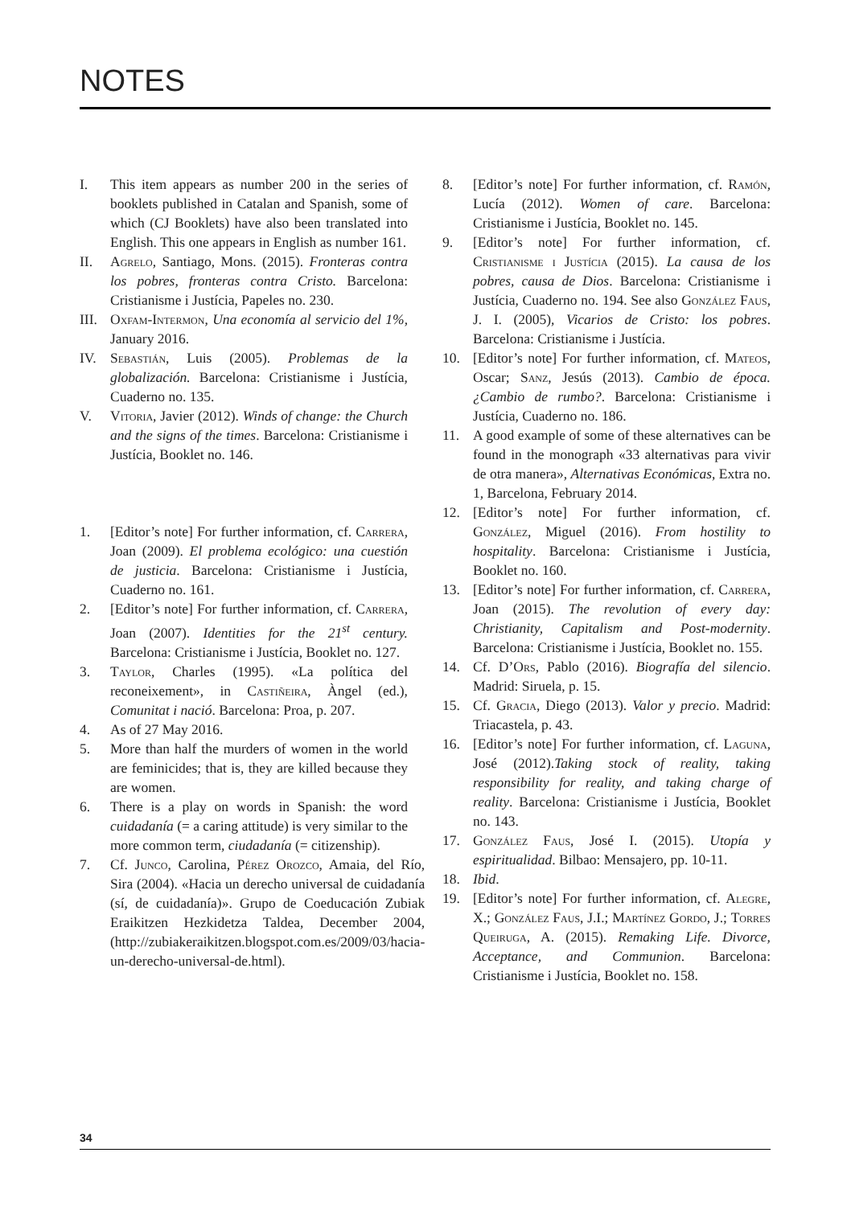NOTES
I. This item appears as number 200 in the series of booklets published in Catalan and Spanish, some of which (CJ Booklets) have also been translated into English. This one appears in English as number 161.
II. Agrelo, Santiago, Mons. (2015). Fronteras contra los pobres, fronteras contra Cristo. Barcelona: Cristianisme i Justícia, Papeles no. 230.
III.
Oxfam-Intermon, Una economía al servicio del 1%, January 2016.
IV. Sebastián, Luis (2005). Problemas de la globalización. Barcelona: Cristianisme i Justícia, Cuaderno no. 135.
V. Vitoria, Javier (2012). Winds of change: the Church and the signs of the times. Barcelona: Cristianisme i Justícia, Booklet no. 146.
1. [Editor’s note] For further information, cf. Carrera, Joan (2009). El problema ecológico: una cuestión de justicia. Barcelona: Cristianisme i Justícia, Cuaderno no. 161.
2. [Editor’s note] For further information, cf. Carrera, Joan (2007). Identities for the 21<sup>st</sup> century. Barcelona: Cristianisme i Justícia, Booklet no. 127.
3. Taylor, Charles (1995). «La política del reconeixement», in Castiñeira, Àngel (ed.), Comunitat i nació. Barcelona: Proa, p. 207.
4. As of 27 May 2016.
5. More than half the murders of women in the world are feminicides; that is, they are killed because they are women.
6. There is a play on words in Spanish: the word cuidadanía (= a caring attitude) is very similar to the more common term, ciudadanía (= citizenship).
7. Cf. Junco, Carolina, Pérez Orozco, Amaia, del Río, Sira (2004). «Hacia un derecho universal de cuidadanía (sí, de cuidadanía)». Grupo de Coeducación Zubiak Eraikitzen Hezkidetza Taldea, December 2004, (http://zubiakeraikitzen.blogspot.com.es/2009/03/hacia-un-derecho-universal-de.html).
8. [Editor’s note] For further information, cf. Ramón, Lucía (2012). Women of care. Barcelona: Cristianisme i Justícia, Booklet no. 145.
9. [Editor’s note] For further information, cf. Cristianisme i Justícia (2015). La causa de los pobres, causa de Dios. Barcelona: Cristianisme i Justícia, Cuaderno no. 194. See also González Faus, J. I. (2005), Vicarios de Cristo: los pobres. Barcelona: Cristianisme i Justícia.
10. [Editor’s note] For further information, cf. Mateos, Oscar; Sanz, Jesús (2013). Cambio de época. ¿Cambio de rumbo?. Barcelona: Cristianisme i Justícia, Cuaderno no. 186.
11. A good example of some of these alternatives can be found in the monograph «33 alternativas para vivir de otra manera», Alternativas Económicas, Extra no. 1, Barcelona, February 2014.
12. [Editor’s note] For further information, cf. González, Miguel (2016). From hostility to hospitality. Barcelona: Cristianisme i Justícia, Booklet no. 160.
13. [Editor’s note] For further information, cf. Carrera, Joan (2015). The revolution of every day: Christianity, Capitalism and Post-modernity. Barcelona: Cristianisme i Justícia, Booklet no. 155.
14. Cf. D’Ors, Pablo (2016). Biografía del silencio. Madrid: Siruela, p. 15.
15. Cf. Gracia, Diego (2013). Valor y precio. Madrid: Triacastela, p. 43.
16. [Editor’s note] For further information, cf. Laguna, José (2012).Taking stock of reality, taking responsibility for reality, and taking charge of reality. Barcelona: Cristianisme i Justícia, Booklet no. 143.
17. González Faus, José I. (2015). Utopía y espiritualidad. Bilbao: Mensajero, pp. 10-11.
18. Ibid.
19. [Editor’s note] For further information, cf. Alegre, X.; González Faus, J.I.; Martínez Gordo, J.; Torres Queiruga, A. (2015). Remaking Life. Divorce, Acceptance, and Communion. Barcelona: Cristianisme i Justícia, Booklet no. 158.
34